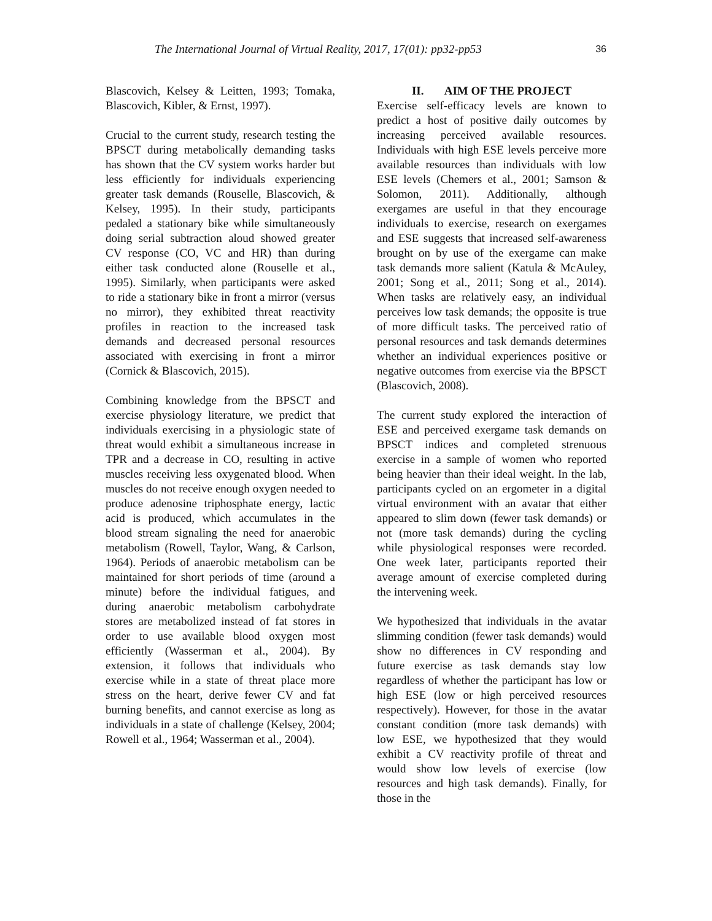The International Journal of Virtual Reality, 2017, 17(01): pp32-pp53 36
Blascovich, Kelsey & Leitten, 1993; Tomaka, Blascovich, Kibler, & Ernst, 1997).
Crucial to the current study, research testing the BPSCT during metabolically demanding tasks has shown that the CV system works harder but less efficiently for individuals experiencing greater task demands (Rouselle, Blascovich, & Kelsey, 1995). In their study, participants pedaled a stationary bike while simultaneously doing serial subtraction aloud showed greater CV response (CO, VC and HR) than during either task conducted alone (Rouselle et al., 1995). Similarly, when participants were asked to ride a stationary bike in front a mirror (versus no mirror), they exhibited threat reactivity profiles in reaction to the increased task demands and decreased personal resources associated with exercising in front a mirror (Cornick & Blascovich, 2015).
Combining knowledge from the BPSCT and exercise physiology literature, we predict that individuals exercising in a physiologic state of threat would exhibit a simultaneous increase in TPR and a decrease in CO, resulting in active muscles receiving less oxygenated blood. When muscles do not receive enough oxygen needed to produce adenosine triphosphate energy, lactic acid is produced, which accumulates in the blood stream signaling the need for anaerobic metabolism (Rowell, Taylor, Wang, & Carlson, 1964). Periods of anaerobic metabolism can be maintained for short periods of time (around a minute) before the individual fatigues, and during anaerobic metabolism carbohydrate stores are metabolized instead of fat stores in order to use available blood oxygen most efficiently (Wasserman et al., 2004). By extension, it follows that individuals who exercise while in a state of threat place more stress on the heart, derive fewer CV and fat burning benefits, and cannot exercise as long as individuals in a state of challenge (Kelsey, 2004; Rowell et al., 1964; Wasserman et al., 2004).
II. AIM OF THE PROJECT
Exercise self-efficacy levels are known to predict a host of positive daily outcomes by increasing perceived available resources. Individuals with high ESE levels perceive more available resources than individuals with low ESE levels (Chemers et al., 2001; Samson & Solomon, 2011). Additionally, although exergames are useful in that they encourage individuals to exercise, research on exergames and ESE suggests that increased self-awareness brought on by use of the exergame can make task demands more salient (Katula & McAuley, 2001; Song et al., 2011; Song et al., 2014). When tasks are relatively easy, an individual perceives low task demands; the opposite is true of more difficult tasks. The perceived ratio of personal resources and task demands determines whether an individual experiences positive or negative outcomes from exercise via the BPSCT (Blascovich, 2008).
The current study explored the interaction of ESE and perceived exergame task demands on BPSCT indices and completed strenuous exercise in a sample of women who reported being heavier than their ideal weight. In the lab, participants cycled on an ergometer in a digital virtual environment with an avatar that either appeared to slim down (fewer task demands) or not (more task demands) during the cycling while physiological responses were recorded. One week later, participants reported their average amount of exercise completed during the intervening week.
We hypothesized that individuals in the avatar slimming condition (fewer task demands) would show no differences in CV responding and future exercise as task demands stay low regardless of whether the participant has low or high ESE (low or high perceived resources respectively). However, for those in the avatar constant condition (more task demands) with low ESE, we hypothesized that they would exhibit a CV reactivity profile of threat and would show low levels of exercise (low resources and high task demands). Finally, for those in the